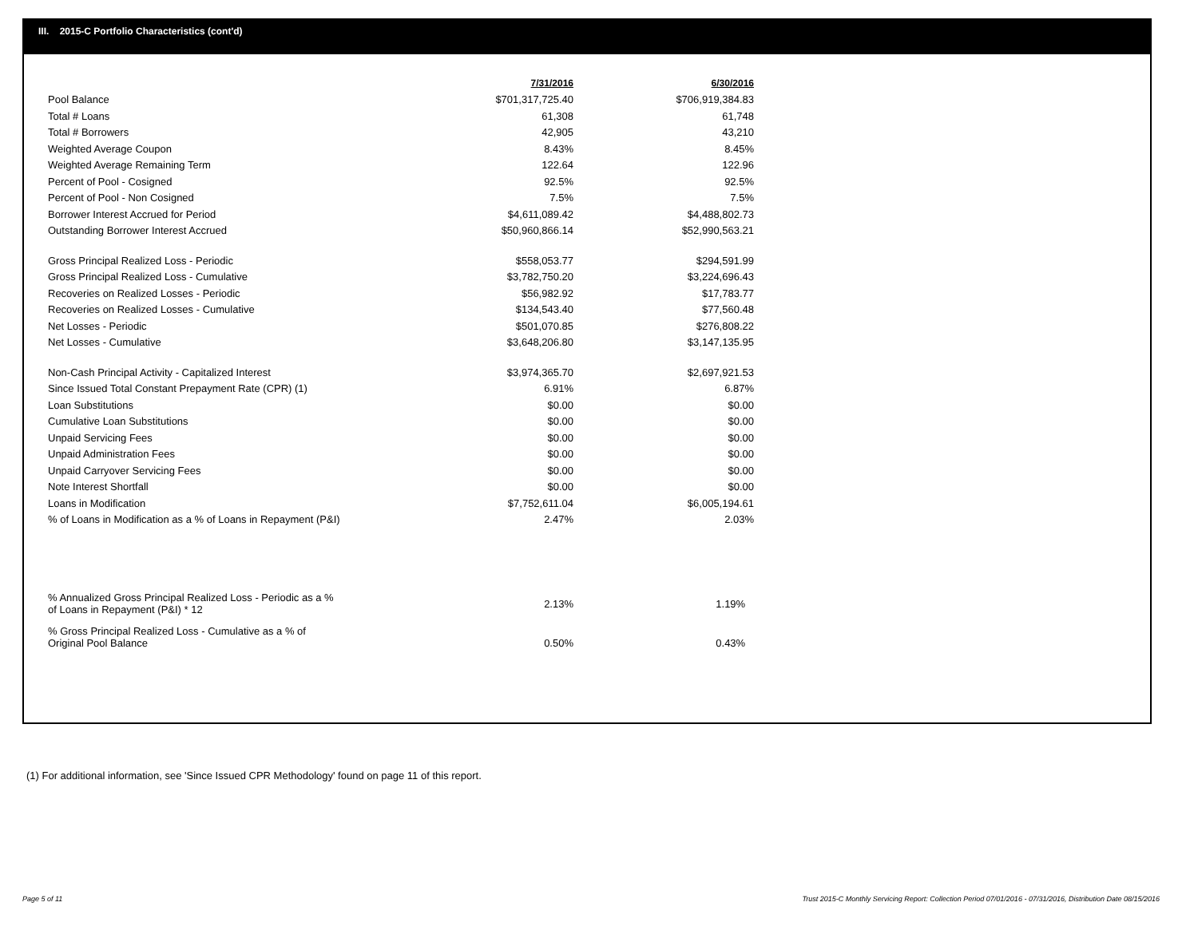III. 2015-C Portfolio Characteristics (cont'd)
| | 7/31/2016 | 6/30/2016 |
| Pool Balance | $701,317,725.40 | $706,919,384.83 |
| Total # Loans | 61,308 | 61,748 |
| Total # Borrowers | 42,905 | 43,210 |
| Weighted Average Coupon | 8.43% | 8.45% |
| Weighted Average Remaining Term | 122.64 | 122.96 |
| Percent of Pool - Cosigned | 92.5% | 92.5% |
| Percent of Pool - Non Cosigned | 7.5% | 7.5% |
| Borrower Interest Accrued for Period | $4,611,089.42 | $4,488,802.73 |
| Outstanding Borrower Interest Accrued | $50,960,866.14 | $52,990,563.21 |
| Gross Principal Realized Loss - Periodic | $558,053.77 | $294,591.99 |
| Gross Principal Realized Loss - Cumulative | $3,782,750.20 | $3,224,696.43 |
| Recoveries on Realized Losses - Periodic | $56,982.92 | $17,783.77 |
| Recoveries on Realized Losses - Cumulative | $134,543.40 | $77,560.48 |
| Net Losses - Periodic | $501,070.85 | $276,808.22 |
| Net Losses - Cumulative | $3,648,206.80 | $3,147,135.95 |
| Non-Cash Principal Activity - Capitalized Interest | $3,974,365.70 | $2,697,921.53 |
| Since Issued Total Constant Prepayment Rate (CPR) (1) | 6.91% | 6.87% |
| Loan Substitutions | $0.00 | $0.00 |
| Cumulative Loan Substitutions | $0.00 | $0.00 |
| Unpaid Servicing Fees | $0.00 | $0.00 |
| Unpaid Administration Fees | $0.00 | $0.00 |
| Unpaid Carryover Servicing Fees | $0.00 | $0.00 |
| Note Interest Shortfall | $0.00 | $0.00 |
| Loans in Modification | $7,752,611.04 | $6,005,194.61 |
| % of Loans in Modification as a % of Loans in Repayment (P&I) | 2.47% | 2.03% |
| % Annualized Gross Principal Realized Loss - Periodic as a % of Loans in Repayment (P&I) * 12 | 2.13% | 1.19% |
| % Gross Principal Realized Loss - Cumulative as a % of Original Pool Balance | 0.50% | 0.43% |
(1) For additional information, see 'Since Issued CPR Methodology' found on page 11 of this report.
Page 5 of 11
Trust 2015-C Monthly Servicing Report: Collection Period 07/01/2016 - 07/31/2016, Distribution Date 08/15/2016